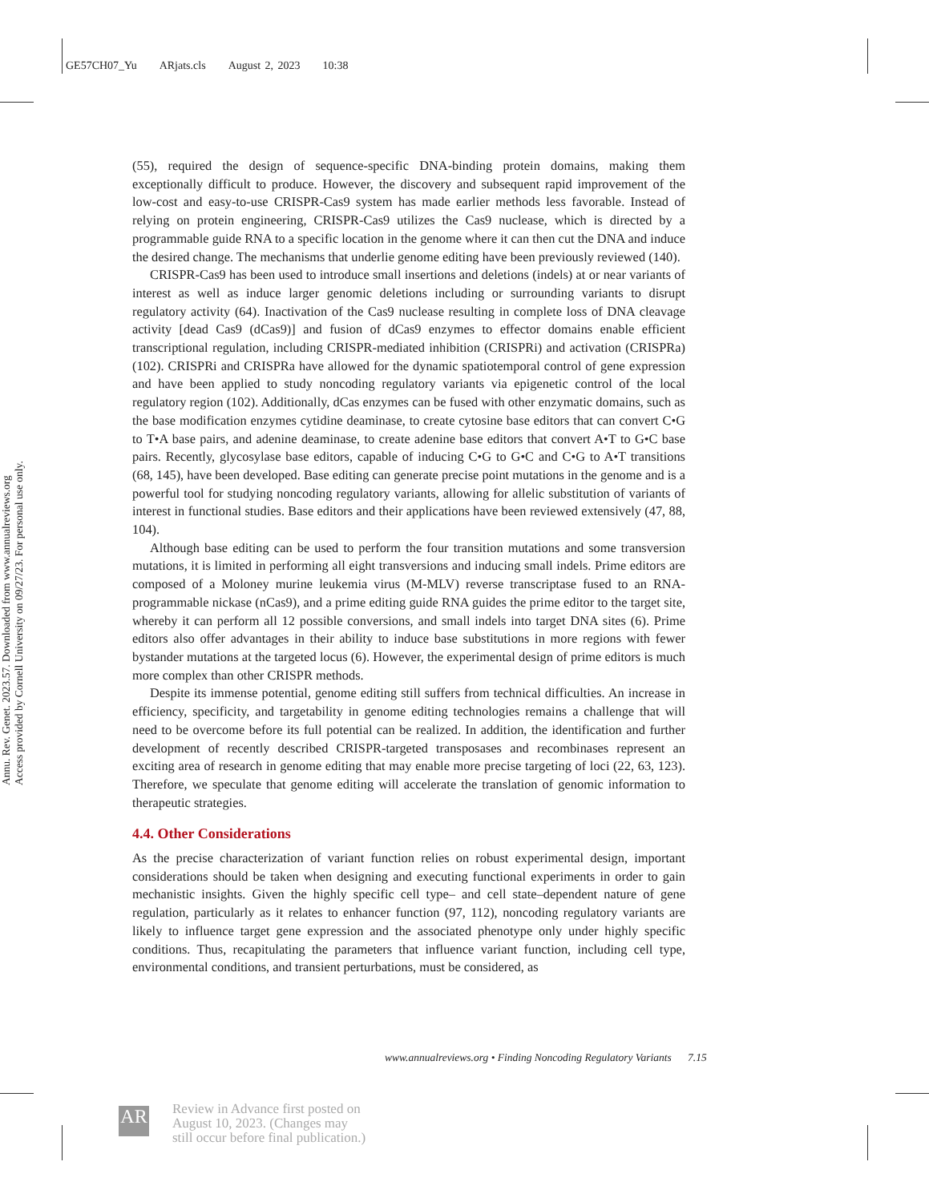GE57CH07_Yu ARjats.cls August 2, 2023 10:38
Annu. Rev. Genet. 2023.57. Downloaded from www.annualreviews.org
Access provided by Cornell University on 09/27/23. For personal use only.
(55), required the design of sequence-specific DNA-binding protein domains, making them exceptionally difficult to produce. However, the discovery and subsequent rapid improvement of the low-cost and easy-to-use CRISPR-Cas9 system has made earlier methods less favorable. Instead of relying on protein engineering, CRISPR-Cas9 utilizes the Cas9 nuclease, which is directed by a programmable guide RNA to a specific location in the genome where it can then cut the DNA and induce the desired change. The mechanisms that underlie genome editing have been previously reviewed (140).
CRISPR-Cas9 has been used to introduce small insertions and deletions (indels) at or near variants of interest as well as induce larger genomic deletions including or surrounding variants to disrupt regulatory activity (64). Inactivation of the Cas9 nuclease resulting in complete loss of DNA cleavage activity [dead Cas9 (dCas9)] and fusion of dCas9 enzymes to effector domains enable efficient transcriptional regulation, including CRISPR-mediated inhibition (CRISPRi) and activation (CRISPRa) (102). CRISPRi and CRISPRa have allowed for the dynamic spatiotemporal control of gene expression and have been applied to study noncoding regulatory variants via epigenetic control of the local regulatory region (102). Additionally, dCas enzymes can be fused with other enzymatic domains, such as the base modification enzymes cytidine deaminase, to create cytosine base editors that can convert C•G to T•A base pairs, and adenine deaminase, to create adenine base editors that convert A•T to G•C base pairs. Recently, glycosylase base editors, capable of inducing C•G to G•C and C•G to A•T transitions (68, 145), have been developed. Base editing can generate precise point mutations in the genome and is a powerful tool for studying noncoding regulatory variants, allowing for allelic substitution of variants of interest in functional studies. Base editors and their applications have been reviewed extensively (47, 88, 104).
Although base editing can be used to perform the four transition mutations and some transversion mutations, it is limited in performing all eight transversions and inducing small indels. Prime editors are composed of a Moloney murine leukemia virus (M-MLV) reverse transcriptase fused to an RNA-programmable nickase (nCas9), and a prime editing guide RNA guides the prime editor to the target site, whereby it can perform all 12 possible conversions, and small indels into target DNA sites (6). Prime editors also offer advantages in their ability to induce base substitutions in more regions with fewer bystander mutations at the targeted locus (6). However, the experimental design of prime editors is much more complex than other CRISPR methods.
Despite its immense potential, genome editing still suffers from technical difficulties. An increase in efficiency, specificity, and targetability in genome editing technologies remains a challenge that will need to be overcome before its full potential can be realized. In addition, the identification and further development of recently described CRISPR-targeted transposases and recombinases represent an exciting area of research in genome editing that may enable more precise targeting of loci (22, 63, 123). Therefore, we speculate that genome editing will accelerate the translation of genomic information to therapeutic strategies.
4.4. Other Considerations
As the precise characterization of variant function relies on robust experimental design, important considerations should be taken when designing and executing functional experiments in order to gain mechanistic insights. Given the highly specific cell type– and cell state–dependent nature of gene regulation, particularly as it relates to enhancer function (97, 112), noncoding regulatory variants are likely to influence target gene expression and the associated phenotype only under highly specific conditions. Thus, recapitulating the parameters that influence variant function, including cell type, environmental conditions, and transient perturbations, must be considered, as
www.annualreviews.org • Finding Noncoding Regulatory Variants 7.15
AR
Review in Advance first posted on
August 10, 2023. (Changes may
still occur before final publication.)